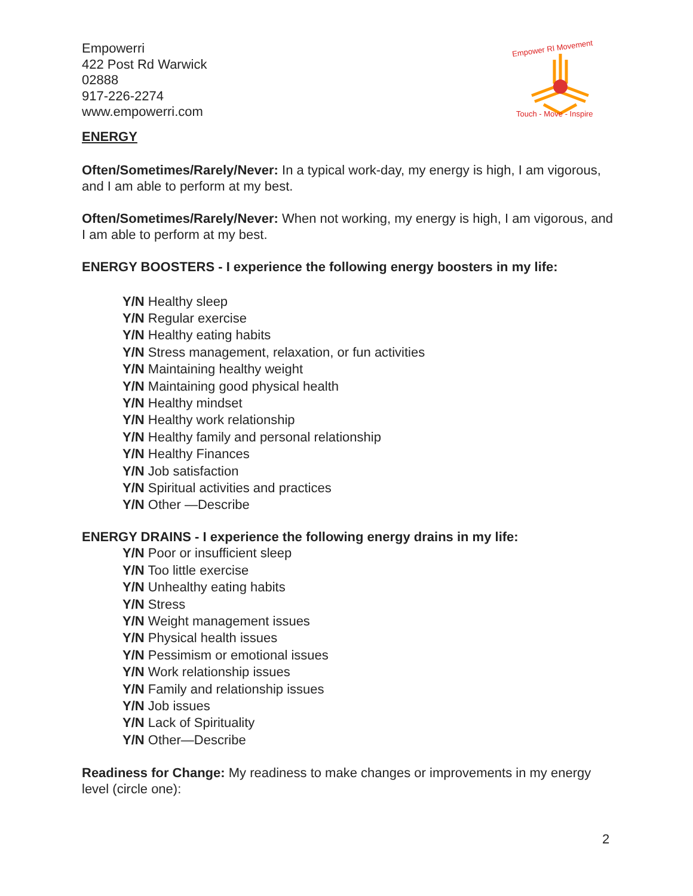Empower RI Movement
Touch - Move - Inspire
Empowerri
422 Post Rd Warwick
02888
917-226-2274
www.empowerri.com
ENERGY
Often/Sometimes/Rarely/Never: In a typical work-day, my energy is high, I am vigorous, and I am able to perform at my best.
Often/Sometimes/Rarely/Never: When not working, my energy is high, I am vigorous, and I am able to perform at my best.
ENERGY BOOSTERS - I experience the following energy boosters in my life:
Y/N Healthy sleep
Y/N Regular exercise
Y/N Healthy eating habits
Y/N Stress management, relaxation, or fun activities
Y/N Maintaining healthy weight
Y/N Maintaining good physical health
Y/N Healthy mindset
Y/N Healthy work relationship
Y/N Healthy family and personal relationship
Y/N Healthy Finances
Y/N Job satisfaction
Y/N Spiritual activities and practices
Y/N Other —Describe
ENERGY DRAINS - I experience the following energy drains in my life:
Y/N Poor or insufficient sleep
Y/N Too little exercise
Y/N Unhealthy eating habits
Y/N Stress
Y/N Weight management issues
Y/N Physical health issues
Y/N Pessimism or emotional issues
Y/N Work relationship issues
Y/N Family and relationship issues
Y/N Job issues
Y/N Lack of Spirituality
Y/N Other—Describe
Readiness for Change: My readiness to make changes or improvements in my energy level (circle one):
2